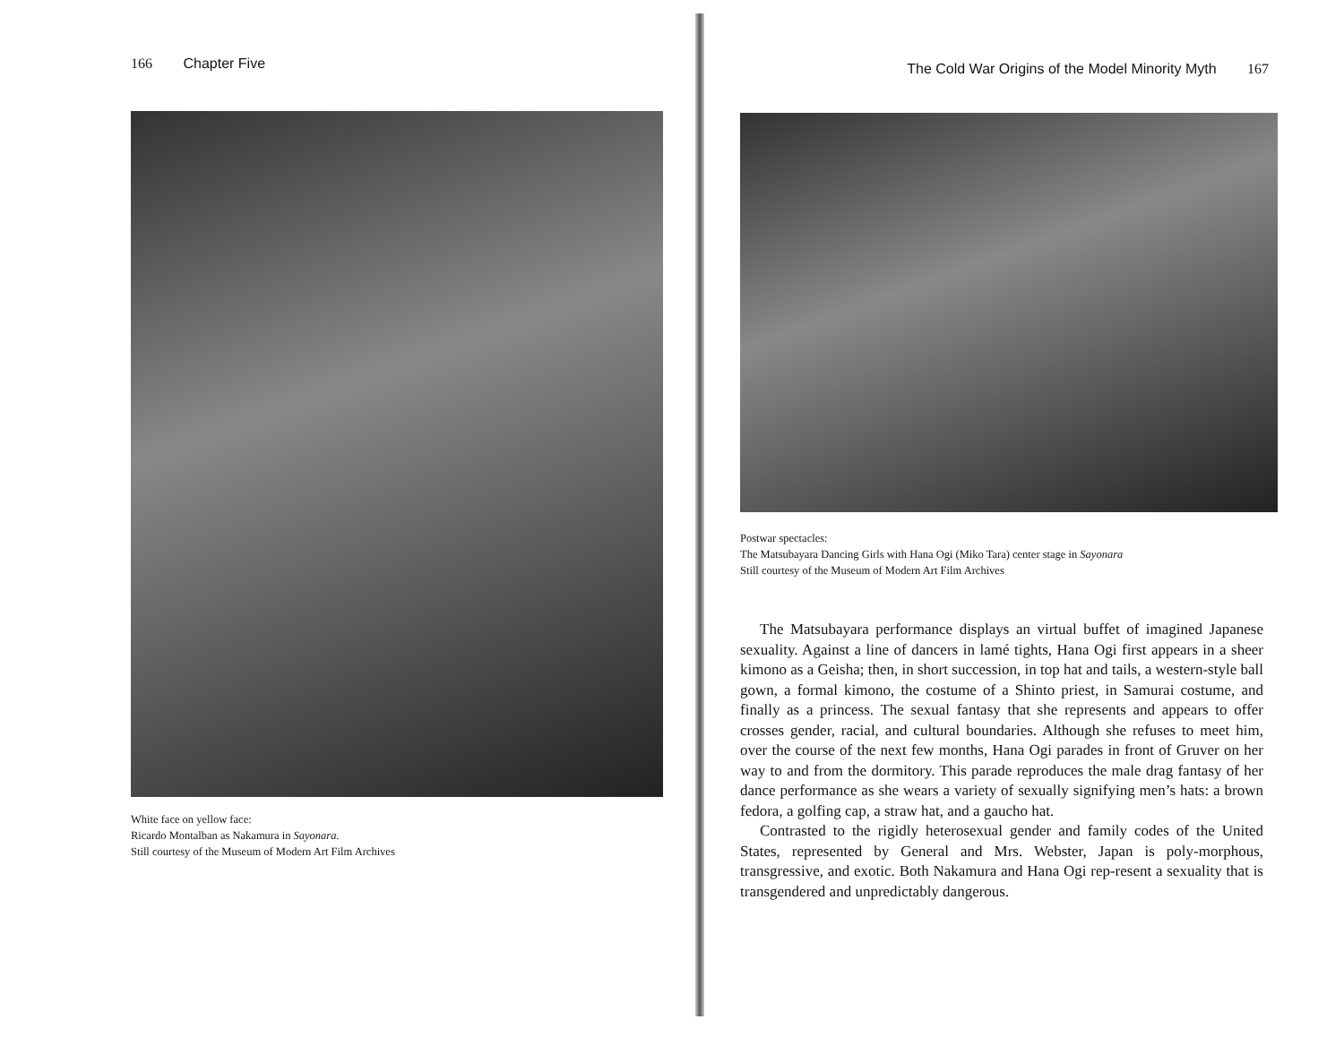166 Chapter Five
White face on yellow face:
Ricardo Montalban as Nakamura in Sayonara.
Still courtesy of the Museum of Modern Art Film Archives
The Cold War Origins of the Model Minority Myth 167
Postwar spectacles:
The Matsubayara Dancing Girls with Hana Ogi (Miko Tara) center stage in Sayonara
Still courtesy of the Museum of Modern Art Film Archives
The Matsubayara performance displays an virtual buffet of imagined Japanese sexuality. Against a line of dancers in lamé tights, Hana Ogi first appears in a sheer kimono as a Geisha; then, in short succession, in top hat and tails, a western-style ball gown, a formal kimono, the costume of a Shinto priest, in Samurai costume, and finally as a princess. The sexual fantasy that she represents and appears to offer crosses gender, racial, and cultural boundaries. Although she refuses to meet him, over the course of the next few months, Hana Ogi parades in front of Gruver on her way to and from the dormitory. This parade reproduces the male drag fantasy of her dance performance as she wears a variety of sexually signifying men’s hats: a brown fedora, a golfing cap, a straw hat, and a gaucho hat.
Contrasted to the rigidly heterosexual gender and family codes of the United States, represented by General and Mrs. Webster, Japan is poly-morphous, transgressive, and exotic. Both Nakamura and Hana Ogi rep-resent a sexuality that is transgendered and unpredictably dangerous.